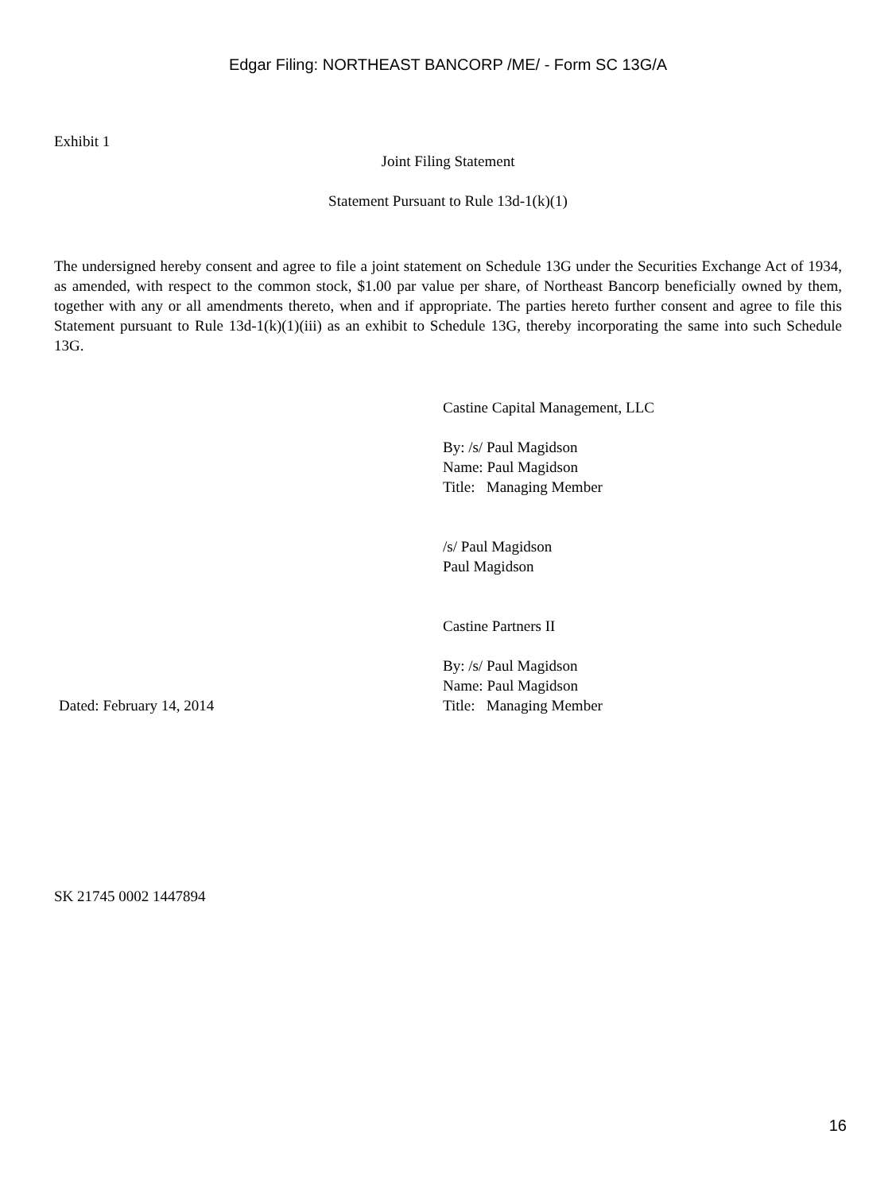Edgar Filing: NORTHEAST BANCORP /ME/ - Form SC 13G/A
Exhibit 1
Joint Filing Statement
Statement Pursuant to Rule 13d-1(k)(1)
The undersigned hereby consent and agree to file a joint statement on Schedule 13G under the Securities Exchange Act of 1934, as amended, with respect to the common stock, $1.00 par value per share, of Northeast Bancorp beneficially owned by them, together with any or all amendments thereto, when and if appropriate. The parties hereto further consent and agree to file this Statement pursuant to Rule 13d-1(k)(1)(iii) as an exhibit to Schedule 13G, thereby incorporating the same into such Schedule 13G.
Castine Capital Management, LLC
By: /s/ Paul Magidson
Name: Paul Magidson
Title: Managing Member
/s/ Paul Magidson
Paul Magidson
Castine Partners II
By: /s/ Paul Magidson
Name: Paul Magidson
Dated: February 14, 2014 Title: Managing Member
SK 21745 0002 1447894
16